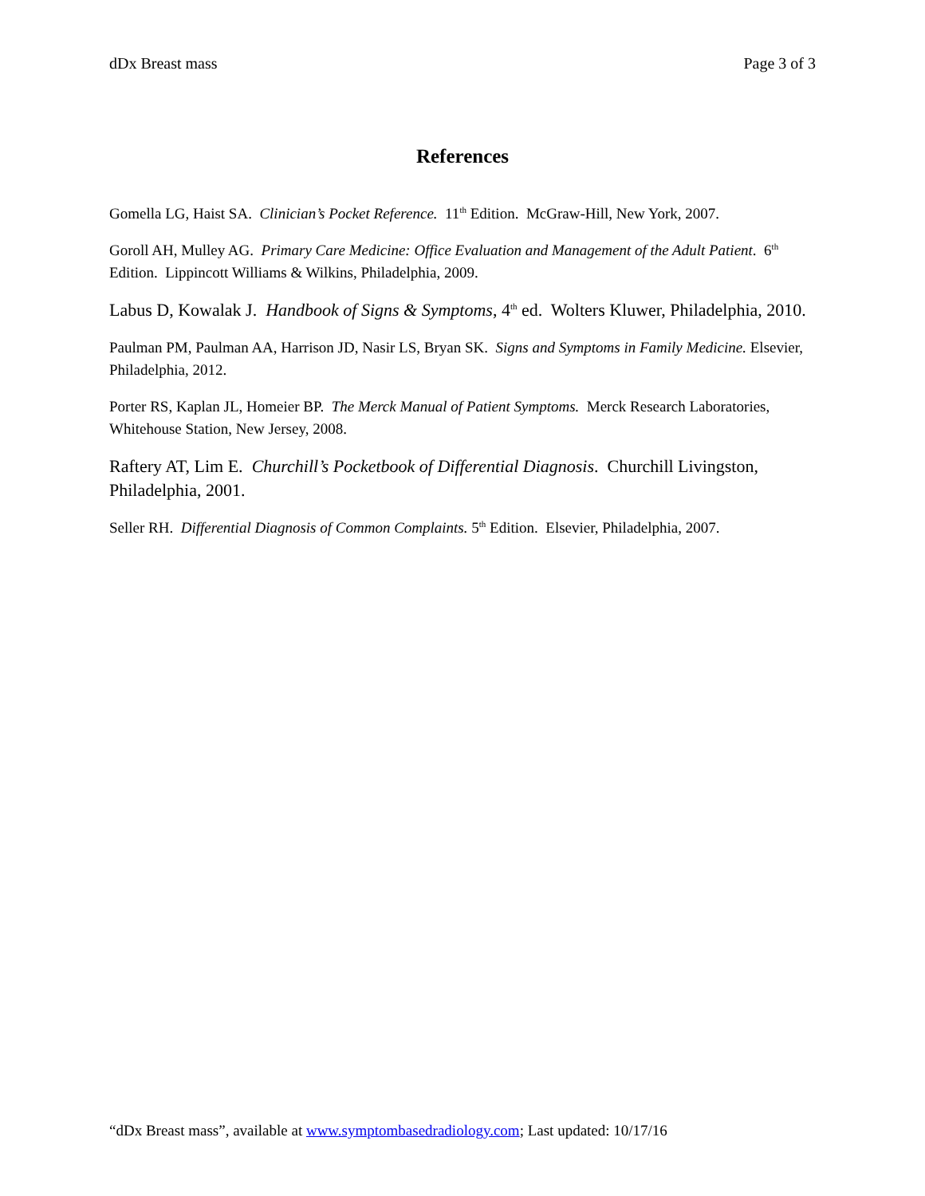dDx Breast mass Page 3 of 3
References
Gomella LG, Haist SA. Clinician’s Pocket Reference. 11<sup>th</sup> Edition. McGraw-Hill, New York, 2007.
Goroll AH, Mulley AG. Primary Care Medicine: Office Evaluation and Management of the Adult Patient. 6<sup>th</sup> Edition. Lippincott Williams & Wilkins, Philadelphia, 2009.
Labus D, Kowalak J. Handbook of Signs & Symptoms, 4<sup>th</sup> ed. Wolters Kluwer, Philadelphia, 2010.
Paulman PM, Paulman AA, Harrison JD, Nasir LS, Bryan SK. Signs and Symptoms in Family Medicine. Elsevier, Philadelphia, 2012.
Porter RS, Kaplan JL, Homeier BP. The Merck Manual of Patient Symptoms. Merck Research Laboratories, Whitehouse Station, New Jersey, 2008.
Raftery AT, Lim E. Churchill’s Pocketbook of Differential Diagnosis. Churchill Livingston, Philadelphia, 2001.
Seller RH. Differential Diagnosis of Common Complaints. 5<sup>th</sup> Edition. Elsevier, Philadelphia, 2007.
“dDx Breast mass”, available at www.symptombasedradiology.com; Last updated: 10/17/16